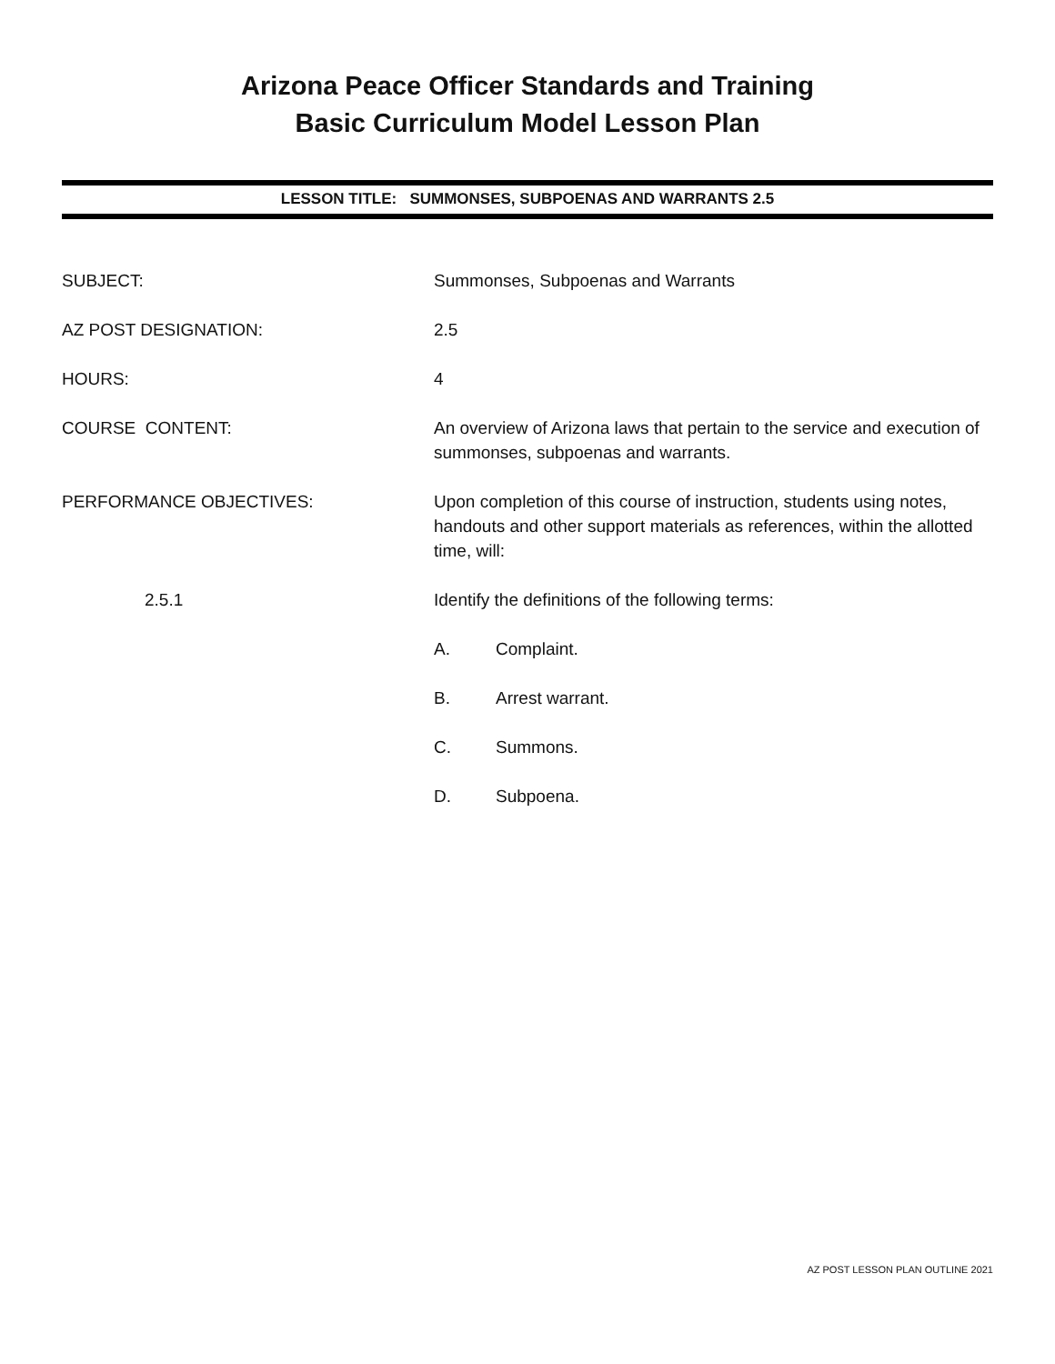Arizona Peace Officer Standards and Training
Basic Curriculum Model Lesson Plan
LESSON TITLE: SUMMONSES, SUBPOENAS AND WARRANTS 2.5
SUBJECT: Summonses, Subpoenas and Warrants
AZ POST DESIGNATION: 2.5
HOURS: 4
COURSE CONTENT: An overview of Arizona laws that pertain to the service and execution of summonses, subpoenas and warrants.
PERFORMANCE OBJECTIVES: Upon completion of this course of instruction, students using notes, handouts and other support materials as references, within the allotted time, will:
2.5.1 Identify the definitions of the following terms:
A. Complaint.
B. Arrest warrant.
C. Summons.
D. Subpoena.
AZ POST LESSON PLAN OUTLINE 2021